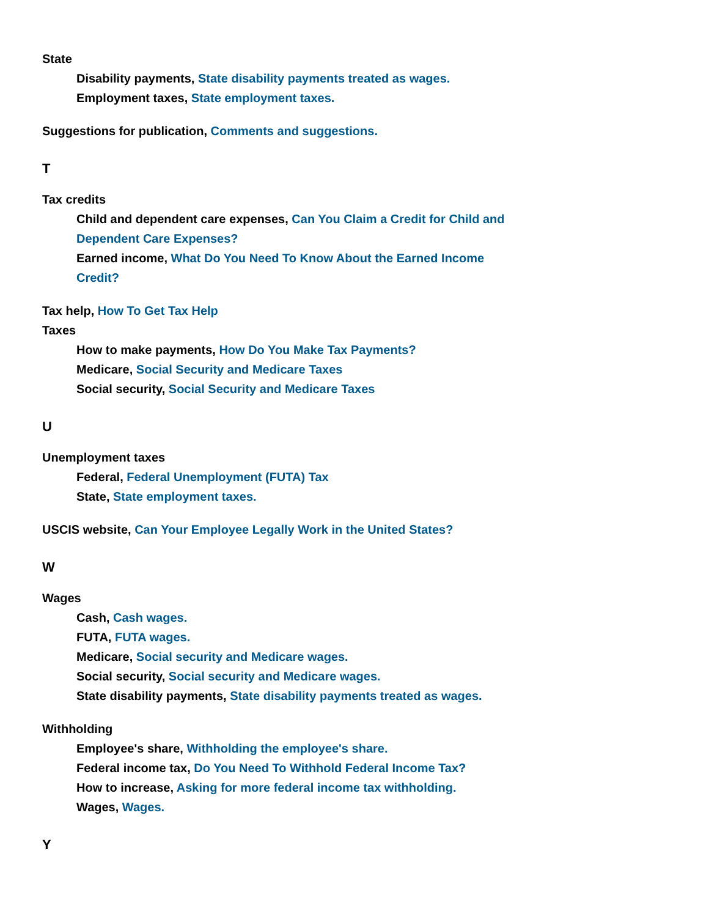State
Disability payments, State disability payments treated as wages.
Employment taxes, State employment taxes.
Suggestions for publication, Comments and suggestions.
T
Tax credits
Child and dependent care expenses, Can You Claim a Credit for Child and Dependent Care Expenses?
Earned income, What Do You Need To Know About the Earned Income Credit?
Tax help, How To Get Tax Help
Taxes
How to make payments, How Do You Make Tax Payments?
Medicare, Social Security and Medicare Taxes
Social security, Social Security and Medicare Taxes
U
Unemployment taxes
Federal, Federal Unemployment (FUTA) Tax
State, State employment taxes.
USCIS website, Can Your Employee Legally Work in the United States?
W
Wages
Cash, Cash wages.
FUTA, FUTA wages.
Medicare, Social security and Medicare wages.
Social security, Social security and Medicare wages.
State disability payments, State disability payments treated as wages.
Withholding
Employee's share, Withholding the employee's share.
Federal income tax, Do You Need To Withhold Federal Income Tax?
How to increase, Asking for more federal income tax withholding.
Wages, Wages.
Y